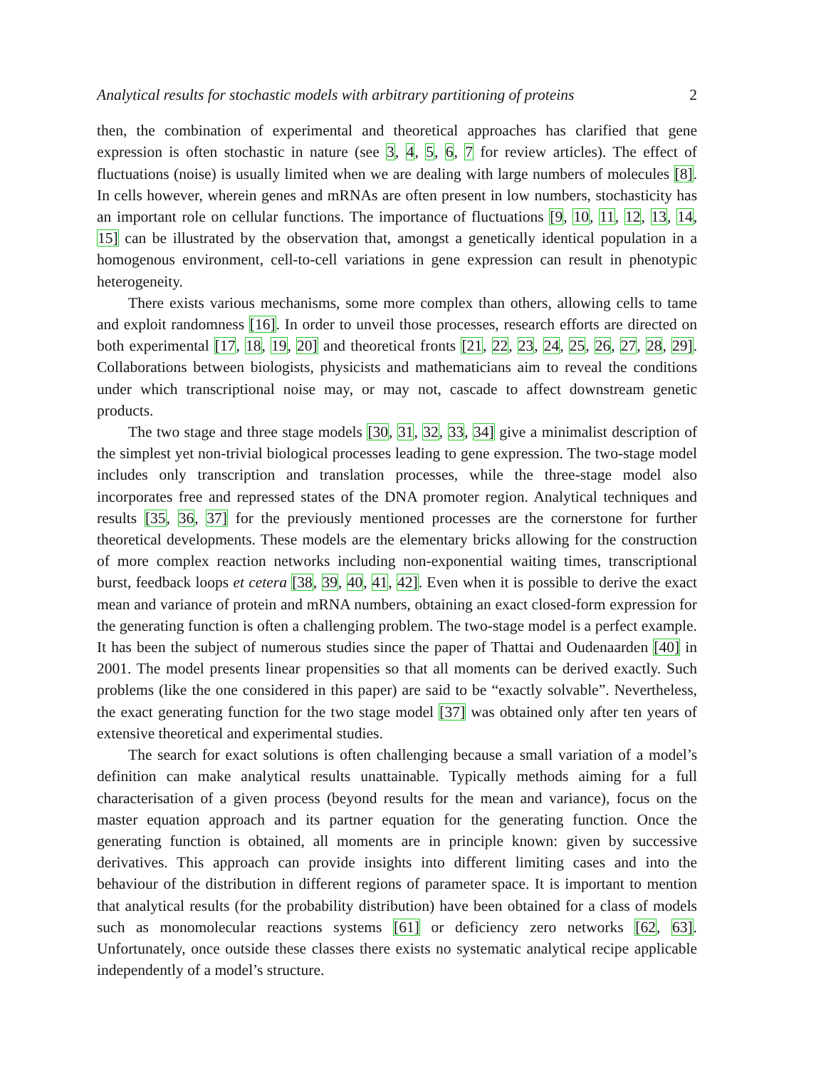Analytical results for stochastic models with arbitrary partitioning of proteins 2
then, the combination of experimental and theoretical approaches has clarified that gene expression is often stochastic in nature (see 3, 4, 5, 6, 7 for review articles). The effect of fluctuations (noise) is usually limited when we are dealing with large numbers of molecules [8]. In cells however, wherein genes and mRNAs are often present in low numbers, stochasticity has an important role on cellular functions. The importance of fluctuations [9, 10, 11, 12, 13, 14, 15] can be illustrated by the observation that, amongst a genetically identical population in a homogenous environment, cell-to-cell variations in gene expression can result in phenotypic heterogeneity.
There exists various mechanisms, some more complex than others, allowing cells to tame and exploit randomness [16]. In order to unveil those processes, research efforts are directed on both experimental [17, 18, 19, 20] and theoretical fronts [21, 22, 23, 24, 25, 26, 27, 28, 29]. Collaborations between biologists, physicists and mathematicians aim to reveal the conditions under which transcriptional noise may, or may not, cascade to affect downstream genetic products.
The two stage and three stage models [30, 31, 32, 33, 34] give a minimalist description of the simplest yet non-trivial biological processes leading to gene expression. The two-stage model includes only transcription and translation processes, while the three-stage model also incorporates free and repressed states of the DNA promoter region. Analytical techniques and results [35, 36, 37] for the previously mentioned processes are the cornerstone for further theoretical developments. These models are the elementary bricks allowing for the construction of more complex reaction networks including non-exponential waiting times, transcriptional burst, feedback loops et cetera [38, 39, 40, 41, 42]. Even when it is possible to derive the exact mean and variance of protein and mRNA numbers, obtaining an exact closed-form expression for the generating function is often a challenging problem. The two-stage model is a perfect example. It has been the subject of numerous studies since the paper of Thattai and Oudenaarden [40] in 2001. The model presents linear propensities so that all moments can be derived exactly. Such problems (like the one considered in this paper) are said to be “exactly solvable”. Nevertheless, the exact generating function for the two stage model [37] was obtained only after ten years of extensive theoretical and experimental studies.
The search for exact solutions is often challenging because a small variation of a model’s definition can make analytical results unattainable. Typically methods aiming for a full characterisation of a given process (beyond results for the mean and variance), focus on the master equation approach and its partner equation for the generating function. Once the generating function is obtained, all moments are in principle known: given by successive derivatives. This approach can provide insights into different limiting cases and into the behaviour of the distribution in different regions of parameter space. It is important to mention that analytical results (for the probability distribution) have been obtained for a class of models such as monomolecular reactions systems [61] or deficiency zero networks [62, 63]. Unfortunately, once outside these classes there exists no systematic analytical recipe applicable independently of a model’s structure.